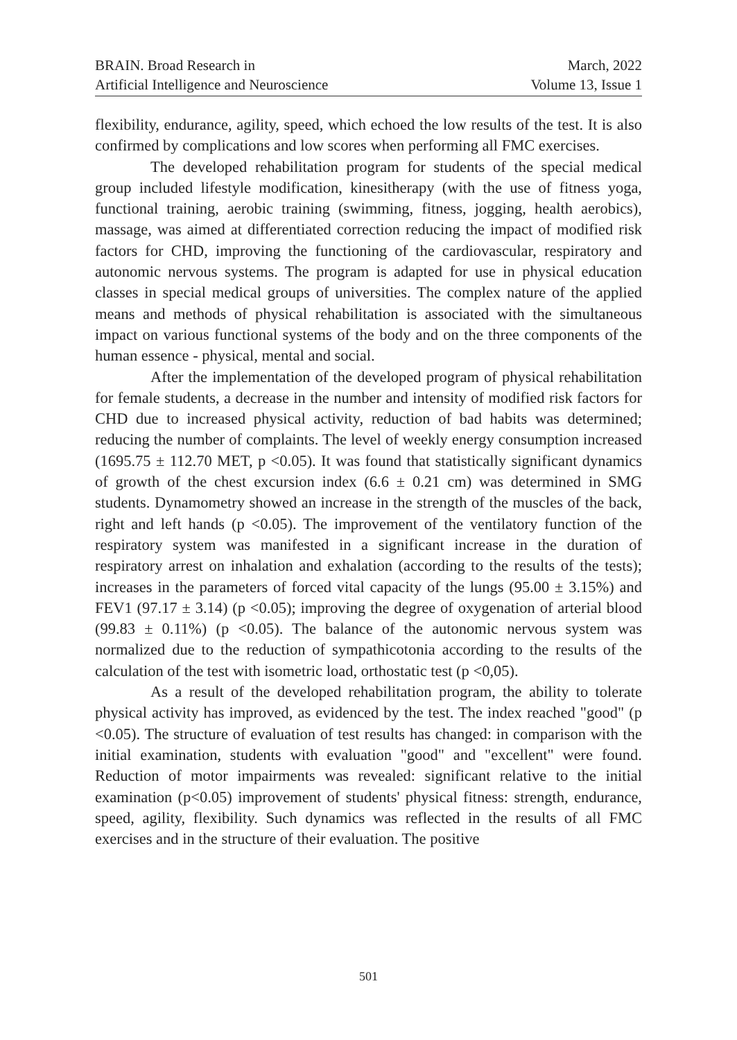BRAIN. Broad Research in
Artificial Intelligence and Neuroscience
March, 2022
Volume 13, Issue 1
flexibility, endurance, agility, speed, which echoed the low results of the test. It is also confirmed by complications and low scores when performing all FMC exercises.
The developed rehabilitation program for students of the special medical group included lifestyle modification, kinesitherapy (with the use of fitness yoga, functional training, aerobic training (swimming, fitness, jogging, health aerobics), massage, was aimed at differentiated correction reducing the impact of modified risk factors for CHD, improving the functioning of the cardiovascular, respiratory and autonomic nervous systems. The program is adapted for use in physical education classes in special medical groups of universities. The complex nature of the applied means and methods of physical rehabilitation is associated with the simultaneous impact on various functional systems of the body and on the three components of the human essence - physical, mental and social.
After the implementation of the developed program of physical rehabilitation for female students, a decrease in the number and intensity of modified risk factors for CHD due to increased physical activity, reduction of bad habits was determined; reducing the number of complaints. The level of weekly energy consumption increased (1695.75 ± 112.70 MET, p <0.05). It was found that statistically significant dynamics of growth of the chest excursion index (6.6 ± 0.21 cm) was determined in SMG students. Dynamometry showed an increase in the strength of the muscles of the back, right and left hands (p <0.05). The improvement of the ventilatory function of the respiratory system was manifested in a significant increase in the duration of respiratory arrest on inhalation and exhalation (according to the results of the tests); increases in the parameters of forced vital capacity of the lungs (95.00 ± 3.15%) and FEV1 (97.17 ± 3.14) (p <0.05); improving the degree of oxygenation of arterial blood (99.83 ± 0.11%) (p <0.05). The balance of the autonomic nervous system was normalized due to the reduction of sympathicotonia according to the results of the calculation of the test with isometric load, orthostatic test (p <0,05).
As a result of the developed rehabilitation program, the ability to tolerate physical activity has improved, as evidenced by the test. The index reached "good" (p <0.05). The structure of evaluation of test results has changed: in comparison with the initial examination, students with evaluation "good" and "excellent" were found. Reduction of motor impairments was revealed: significant relative to the initial examination (p<0.05) improvement of students' physical fitness: strength, endurance, speed, agility, flexibility. Such dynamics was reflected in the results of all FMC exercises and in the structure of their evaluation. The positive
501